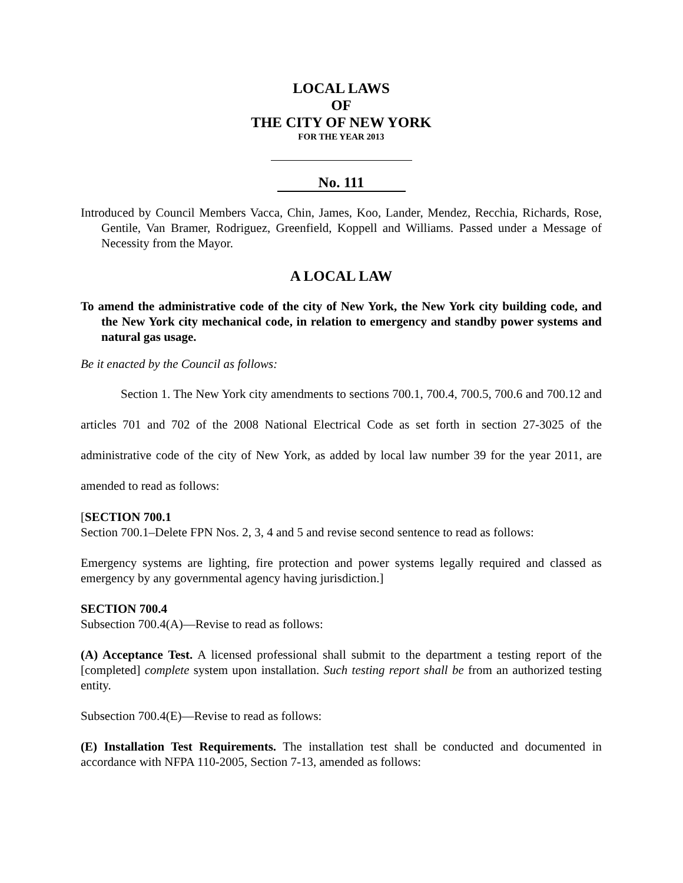LOCAL LAWS
OF
THE CITY OF NEW YORK
FOR THE YEAR 2013
No. 111
Introduced by Council Members Vacca, Chin, James, Koo, Lander, Mendez, Recchia, Richards, Rose, Gentile, Van Bramer, Rodriguez, Greenfield, Koppell and Williams. Passed under a Message of Necessity from the Mayor.
A LOCAL LAW
To amend the administrative code of the city of New York, the New York city building code, and the New York city mechanical code, in relation to emergency and standby power systems and natural gas usage.
Be it enacted by the Council as follows:
Section 1. The New York city amendments to sections 700.1, 700.4, 700.5, 700.6 and 700.12 and articles 701 and 702 of the 2008 National Electrical Code as set forth in section 27-3025 of the administrative code of the city of New York, as added by local law number 39 for the year 2011, are amended to read as follows:
[SECTION 700.1
Section 700.1–Delete FPN Nos. 2, 3, 4 and 5 and revise second sentence to read as follows:
Emergency systems are lighting, fire protection and power systems legally required and classed as emergency by any governmental agency having jurisdiction.]
SECTION 700.4
Subsection 700.4(A)—Revise to read as follows:
(A) Acceptance Test. A licensed professional shall submit to the department a testing report of the [completed] complete system upon installation. Such testing report shall be from an authorized testing entity.
Subsection 700.4(E)—Revise to read as follows:
(E) Installation Test Requirements. The installation test shall be conducted and documented in accordance with NFPA 110-2005, Section 7-13, amended as follows: